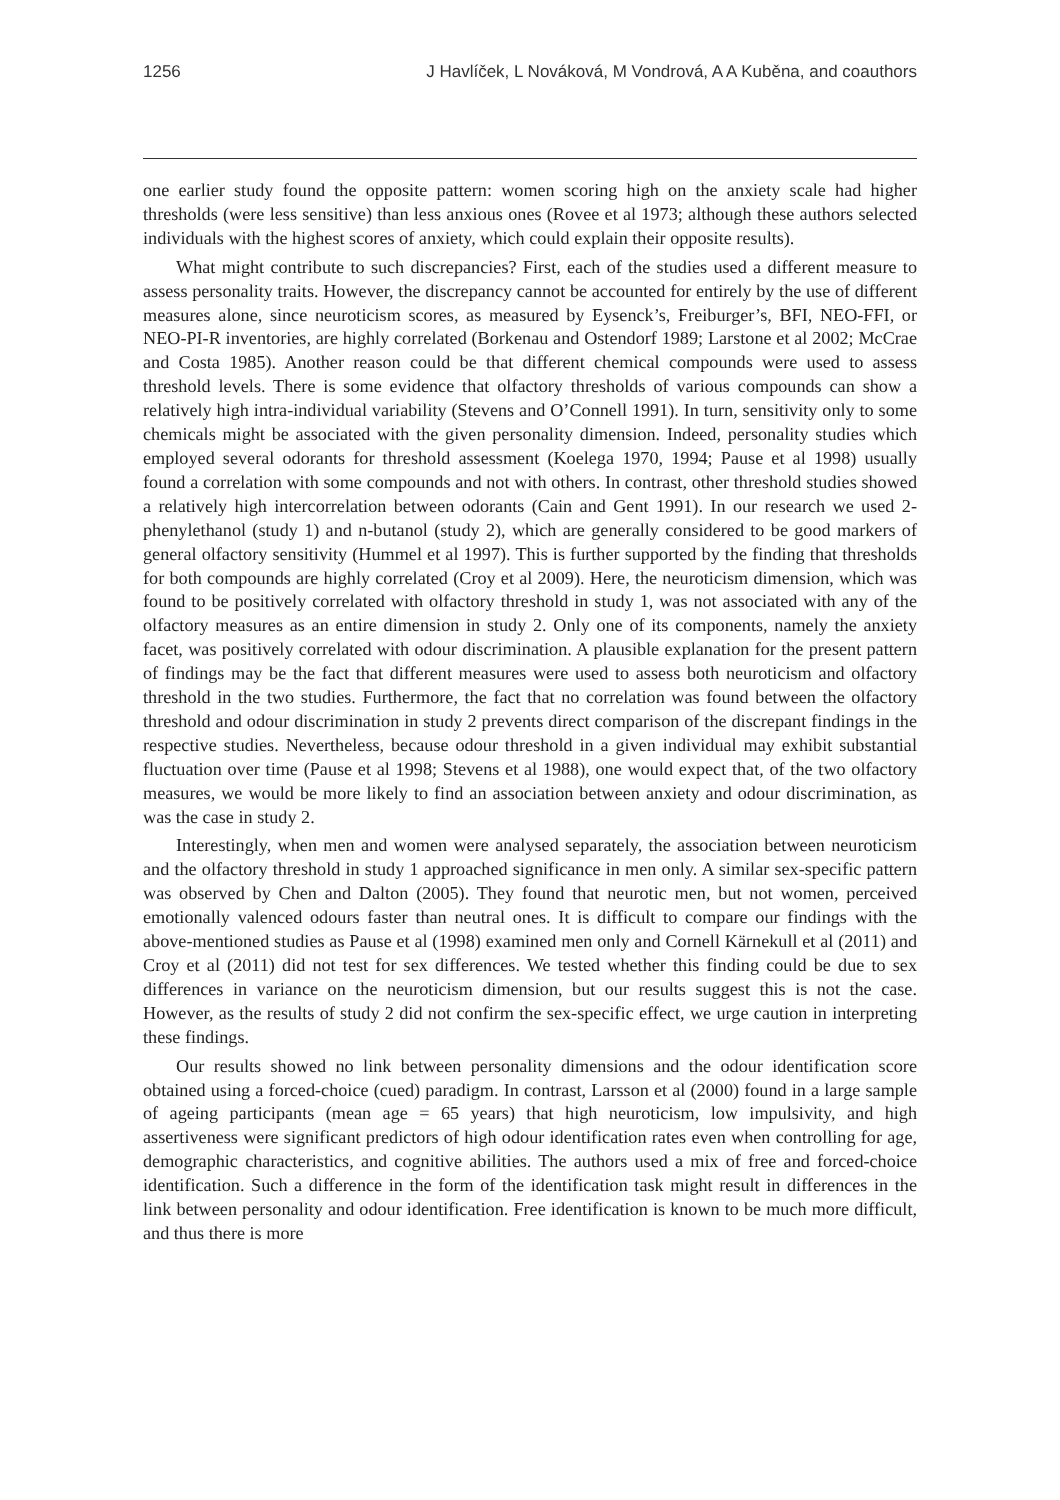1256 J Havlíček, L Nováková, M Vondrová, A A Kuběna, and coauthors
one earlier study found the opposite pattern: women scoring high on the anxiety scale had higher thresholds (were less sensitive) than less anxious ones (Rovee et al 1973; although these authors selected individuals with the highest scores of anxiety, which could explain their opposite results).
What might contribute to such discrepancies? First, each of the studies used a different measure to assess personality traits. However, the discrepancy cannot be accounted for entirely by the use of different measures alone, since neuroticism scores, as measured by Eysenck’s, Freiburger’s, BFI, NEO-FFI, or NEO-PI-R inventories, are highly correlated (Borkenau and Ostendorf 1989; Larstone et al 2002; McCrae and Costa 1985). Another reason could be that different chemical compounds were used to assess threshold levels. There is some evidence that olfactory thresholds of various compounds can show a relatively high intra-individual variability (Stevens and O’Connell 1991). In turn, sensitivity only to some chemicals might be associated with the given personality dimension. Indeed, personality studies which employed several odorants for threshold assessment (Koelega 1970, 1994; Pause et al 1998) usually found a correlation with some compounds and not with others. In contrast, other threshold studies showed a relatively high intercorrelation between odorants (Cain and Gent 1991). In our research we used 2-phenylethanol (study 1) and n-butanol (study 2), which are generally considered to be good markers of general olfactory sensitivity (Hummel et al 1997). This is further supported by the finding that thresholds for both compounds are highly correlated (Croy et al 2009). Here, the neuroticism dimension, which was found to be positively correlated with olfactory threshold in study 1, was not associated with any of the olfactory measures as an entire dimension in study 2. Only one of its components, namely the anxiety facet, was positively correlated with odour discrimination. A plausible explanation for the present pattern of findings may be the fact that different measures were used to assess both neuroticism and olfactory threshold in the two studies. Furthermore, the fact that no correlation was found between the olfactory threshold and odour discrimination in study 2 prevents direct comparison of the discrepant findings in the respective studies. Nevertheless, because odour threshold in a given individual may exhibit substantial fluctuation over time (Pause et al 1998; Stevens et al 1988), one would expect that, of the two olfactory measures, we would be more likely to find an association between anxiety and odour discrimination, as was the case in study 2.
Interestingly, when men and women were analysed separately, the association between neuroticism and the olfactory threshold in study 1 approached significance in men only. A similar sex-specific pattern was observed by Chen and Dalton (2005). They found that neurotic men, but not women, perceived emotionally valenced odours faster than neutral ones. It is difficult to compare our findings with the above-mentioned studies as Pause et al (1998) examined men only and Cornell Kärnekull et al (2011) and Croy et al (2011) did not test for sex differences. We tested whether this finding could be due to sex differences in variance on the neuroticism dimension, but our results suggest this is not the case. However, as the results of study 2 did not confirm the sex-specific effect, we urge caution in interpreting these findings.
Our results showed no link between personality dimensions and the odour identification score obtained using a forced-choice (cued) paradigm. In contrast, Larsson et al (2000) found in a large sample of ageing participants (mean age = 65 years) that high neuroticism, low impulsivity, and high assertiveness were significant predictors of high odour identification rates even when controlling for age, demographic characteristics, and cognitive abilities. The authors used a mix of free and forced-choice identification. Such a difference in the form of the identification task might result in differences in the link between personality and odour identification. Free identification is known to be much more difficult, and thus there is more